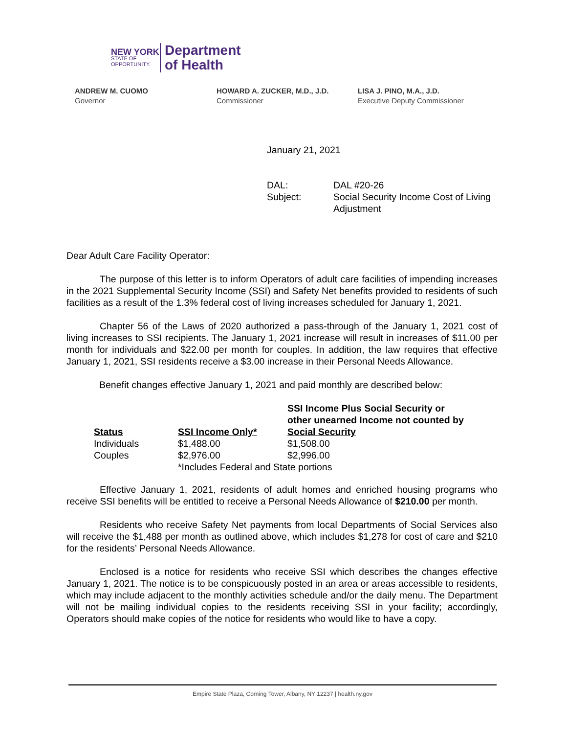NEW YORK
STATE OF
OPPORTUNITY.
Department
of Health
ANDREW M. CUOMO
Governor
HOWARD A. ZUCKER, M.D., J.D.
Commissioner
LISA J. PINO, M.A., J.D.
Executive Deputy Commissioner
January 21, 2021
DAL:
DAL #20-26
Subject:
Social Security Income Cost of Living Adjustment
Dear Adult Care Facility Operator:
The purpose of this letter is to inform Operators of adult care facilities of impending increases in the 2021 Supplemental Security Income (SSI) and Safety Net benefits provided to residents of such facilities as a result of the 1.3% federal cost of living increases scheduled for January 1, 2021.
Chapter 56 of the Laws of 2020 authorized a pass-through of the January 1, 2021 cost of living increases to SSI recipients. The January 1, 2021 increase will result in increases of $11.00 per month for individuals and $22.00 per month for couples. In addition, the law requires that effective January 1, 2021, SSI residents receive a $3.00 increase in their Personal Needs Allowance.
Benefit changes effective January 1, 2021 and paid monthly are described below:
| Status | SSI Income Only* | SSI Income Plus Social Security or other unearned Income not counted by Social Security |
| --- | --- | --- |
| Individuals | $1,488.00 | $1,508.00 |
| Couples | $2,976.00 | $2,996.00 |
| | *Includes Federal and State portions | |
Effective January 1, 2021, residents of adult homes and enriched housing programs who receive SSI benefits will be entitled to receive a Personal Needs Allowance of $210.00 per month.
Residents who receive Safety Net payments from local Departments of Social Services also will receive the $1,488 per month as outlined above, which includes $1,278 for cost of care and $210 for the residents’ Personal Needs Allowance.
Enclosed is a notice for residents who receive SSI which describes the changes effective January 1, 2021. The notice is to be conspicuously posted in an area or areas accessible to residents, which may include adjacent to the monthly activities schedule and/or the daily menu. The Department will not be mailing individual copies to the residents receiving SSI in your facility; accordingly, Operators should make copies of the notice for residents who would like to have a copy.
Empire State Plaza, Corning Tower, Albany, NY 12237 | health.ny.gov